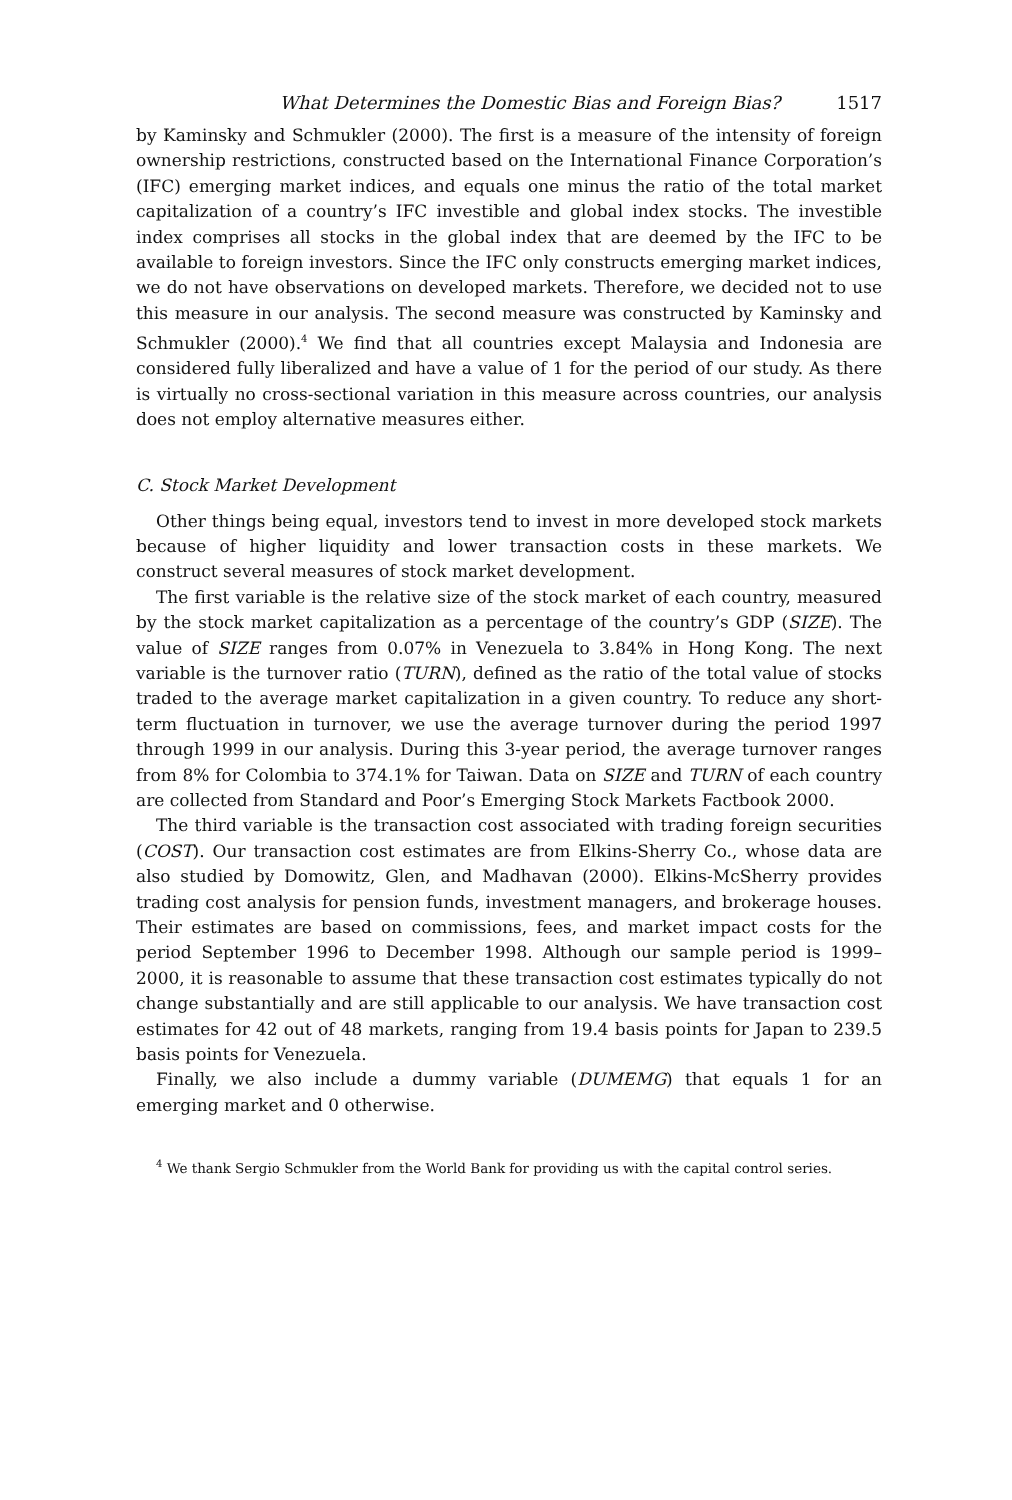What Determines the Domestic Bias and Foreign Bias? 1517
by Kaminsky and Schmukler (2000). The first is a measure of the intensity of foreign ownership restrictions, constructed based on the International Finance Corporation’s (IFC) emerging market indices, and equals one minus the ratio of the total market capitalization of a country’s IFC investible and global index stocks. The investible index comprises all stocks in the global index that are deemed by the IFC to be available to foreign investors. Since the IFC only constructs emerging market indices, we do not have observations on developed markets. Therefore, we decided not to use this measure in our analysis. The second measure was constructed by Kaminsky and Schmukler (2000).<sup>4</sup> We find that all countries except Malaysia and Indonesia are considered fully liberalized and have a value of 1 for the period of our study. As there is virtually no cross-sectional variation in this measure across countries, our analysis does not employ alternative measures either.
C. Stock Market Development
Other things being equal, investors tend to invest in more developed stock markets because of higher liquidity and lower transaction costs in these markets. We construct several measures of stock market development.
The first variable is the relative size of the stock market of each country, measured by the stock market capitalization as a percentage of the country’s GDP (SIZE). The value of SIZE ranges from 0.07% in Venezuela to 3.84% in Hong Kong. The next variable is the turnover ratio (TURN), defined as the ratio of the total value of stocks traded to the average market capitalization in a given country. To reduce any short-term fluctuation in turnover, we use the average turnover during the period 1997 through 1999 in our analysis. During this 3-year period, the average turnover ranges from 8% for Colombia to 374.1% for Taiwan. Data on SIZE and TURN of each country are collected from Standard and Poor’s Emerging Stock Markets Factbook 2000.
The third variable is the transaction cost associated with trading foreign securities (COST). Our transaction cost estimates are from Elkins-Sherry Co., whose data are also studied by Domowitz, Glen, and Madhavan (2000). Elkins-McSherry provides trading cost analysis for pension funds, investment managers, and brokerage houses. Their estimates are based on commissions, fees, and market impact costs for the period September 1996 to December 1998. Although our sample period is 1999–2000, it is reasonable to assume that these transaction cost estimates typically do not change substantially and are still applicable to our analysis. We have transaction cost estimates for 42 out of 48 markets, ranging from 19.4 basis points for Japan to 239.5 basis points for Venezuela.
Finally, we also include a dummy variable (DUMEMG) that equals 1 for an emerging market and 0 otherwise.
<sup>4</sup> We thank Sergio Schmukler from the World Bank for providing us with the capital control series.